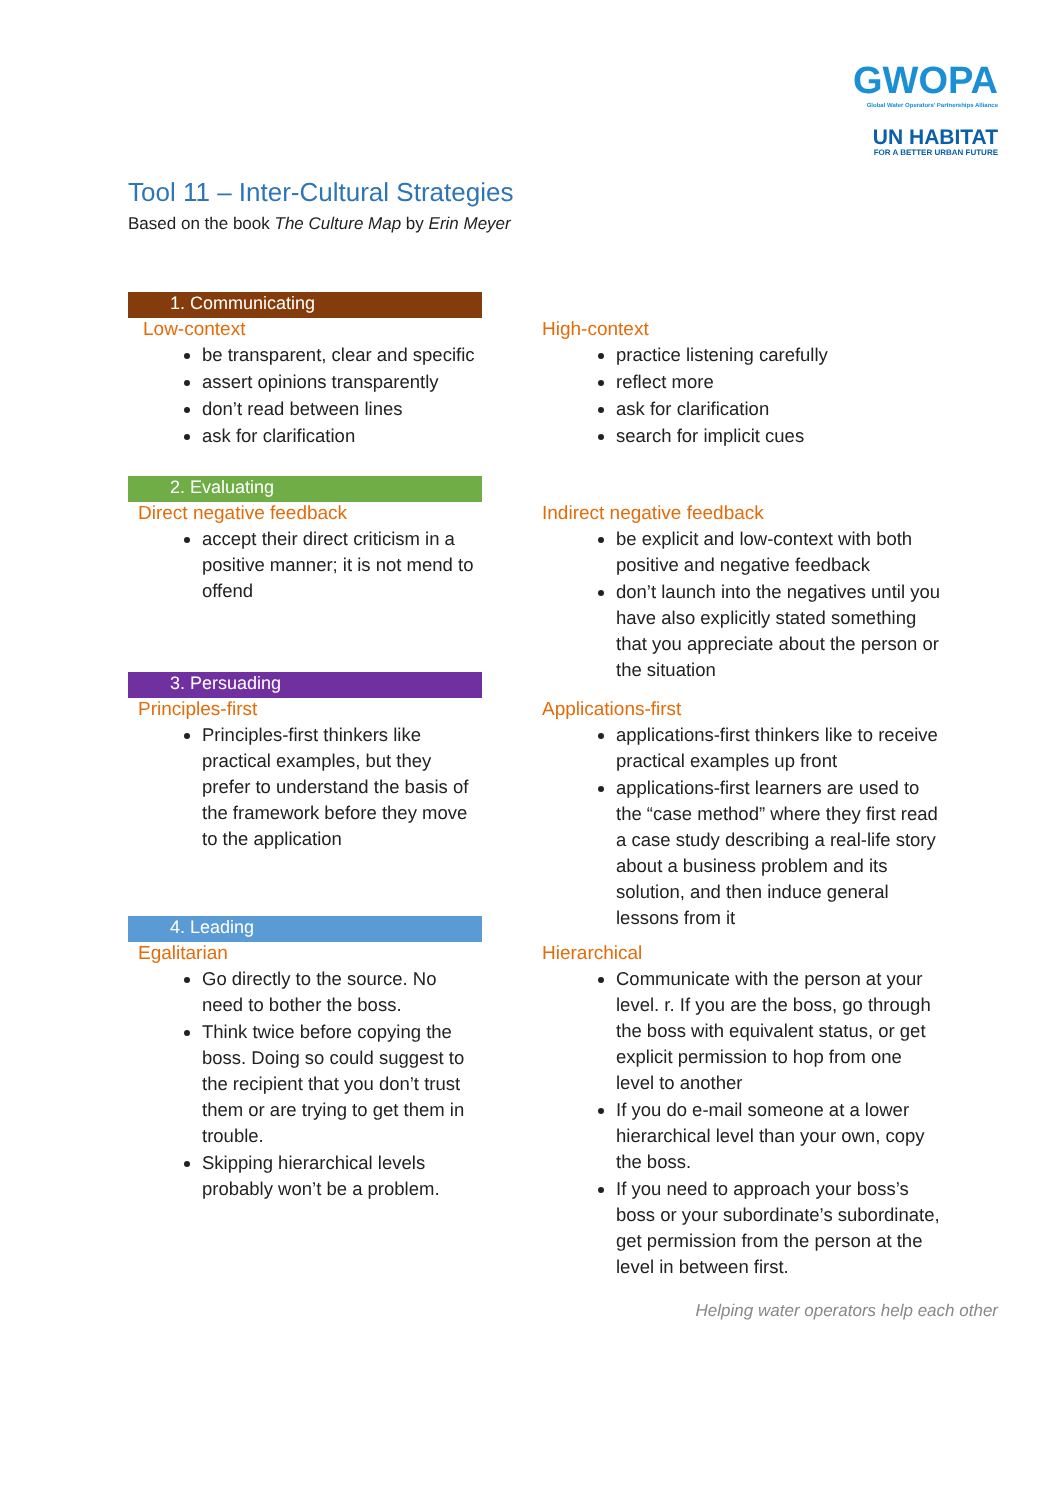GWOPA
Global Water Operators' Partnerships Alliance
UN HABITAT
FOR A BETTER URBAN FUTURE
Tool 11 – Inter-Cultural Strategies
Based on the book The Culture Map by Erin Meyer
1. Communicating
Low-context
be transparent, clear and specific
assert opinions transparently
don’t read between lines
ask for clarification
High-context
practice listening carefully
reflect more
ask for clarification
search for implicit cues
2. Evaluating
Direct negative feedback
accept their direct criticism in a positive manner; it is not mend to offend
Indirect negative feedback
be explicit and low-context with both positive and negative feedback
don’t launch into the negatives until you have also explicitly stated something that you appreciate about the person or the situation
3. Persuading
Principles-first
Principles-first thinkers like practical examples, but they prefer to understand the basis of the framework before they move to the application
Applications-first
applications-first thinkers like to receive practical examples up front
applications-first learners are used to the “case method” where they first read a case study describing a real-life story about a business problem and its solution, and then induce general lessons from it
4. Leading
Egalitarian
Go directly to the source. No need to bother the boss.
Think twice before copying the boss. Doing so could suggest to the recipient that you don’t trust them or are trying to get them in trouble.
Skipping hierarchical levels probably won’t be a problem.
Hierarchical
Communicate with the person at your level. r. If you are the boss, go through the boss with equivalent status, or get explicit permission to hop from one level to another
If you do e-mail someone at a lower hierarchical level than your own, copy the boss.
If you need to approach your boss’s boss or your subordinate’s subordinate, get permission from the person at the level in between first.
Helping water operators help each other